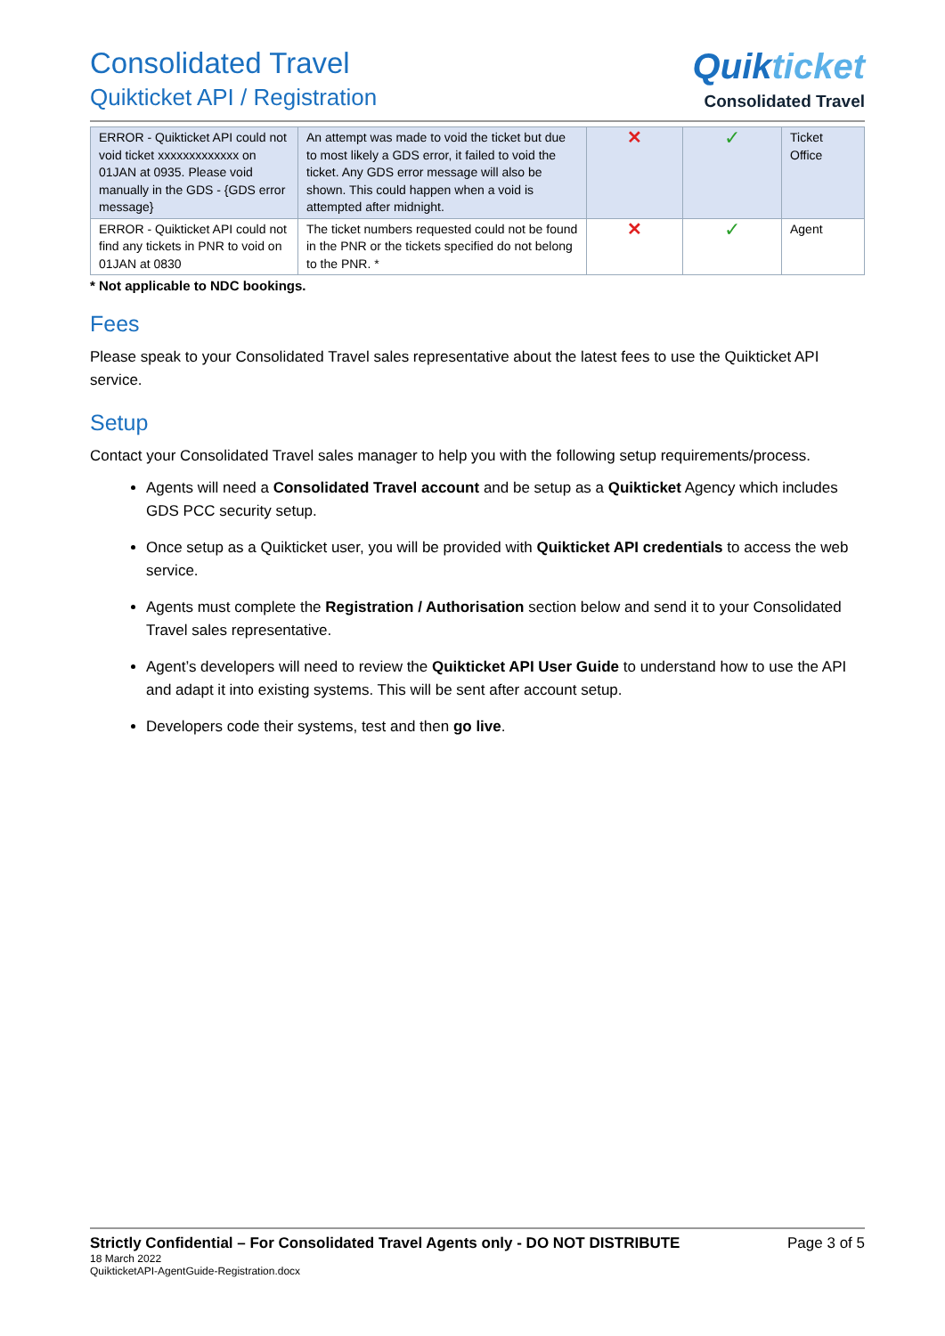Consolidated Travel
Quikticket API / Registration
Quikticket
Consolidated Travel
| ERROR - Quikticket API could not void ticket xxxxxxxxxxxxx on 01JAN at 0935. Please void manually in the GDS - {GDS error message} | An attempt was made to void the ticket but due to most likely a GDS error, it failed to void the ticket. Any GDS error message will also be shown. This could happen when a void is attempted after midnight. | ✕ | ✓ | Ticket Office |
| ERROR - Quikticket API could not find any tickets in PNR to void on 01JAN at 0830 | The ticket numbers requested could not be found in the PNR or the tickets specified do not belong to the PNR. * | ✕ | ✓ | Agent |
* Not applicable to NDC bookings.
Fees
Please speak to your Consolidated Travel sales representative about the latest fees to use the Quikticket API service.
Setup
Contact your Consolidated Travel sales manager to help you with the following setup requirements/process.
Agents will need a Consolidated Travel account and be setup as a Quikticket Agency which includes GDS PCC security setup.
Once setup as a Quikticket user, you will be provided with Quikticket API credentials to access the web service.
Agents must complete the Registration / Authorisation section below and send it to your Consolidated Travel sales representative.
Agent’s developers will need to review the Quikticket API User Guide to understand how to use the API and adapt it into existing systems. This will be sent after account setup.
Developers code their systems, test and then go live.
Strictly Confidential – For Consolidated Travel Agents only - DO NOT DISTRIBUTE Page 3 of 5
18 March 2022
QuikticketAPI-AgentGuide-Registration.docx